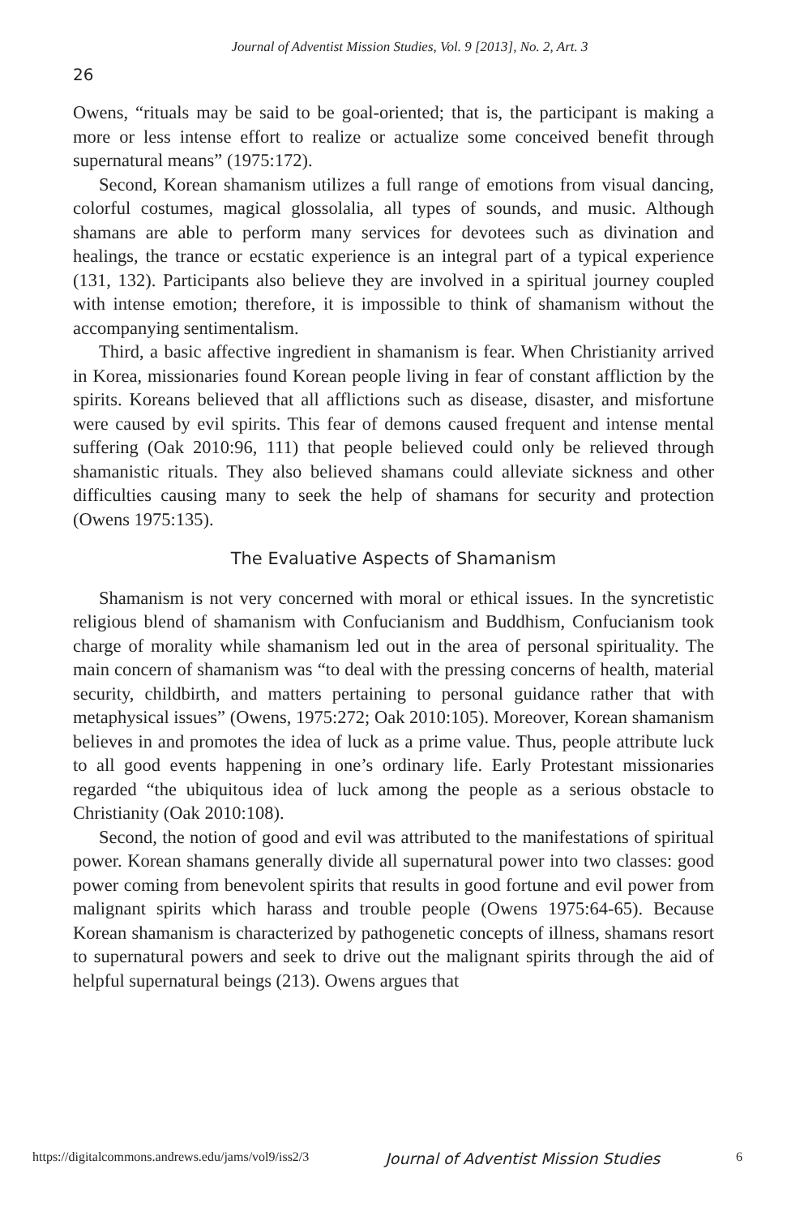Journal of Adventist Mission Studies, Vol. 9 [2013], No. 2, Art. 3
26
Owens, “rituals may be said to be goal-oriented; that is, the participant is making a more or less intense effort to realize or actualize some conceived benefit through supernatural means” (1975:172).
Second, Korean shamanism utilizes a full range of emotions from visual dancing, colorful costumes, magical glossolalia, all types of sounds, and music. Although shamans are able to perform many services for devotees such as divination and healings, the trance or ecstatic experience is an integral part of a typical experience (131, 132). Participants also believe they are involved in a spiritual journey coupled with intense emotion; therefore, it is impossible to think of shamanism without the accompanying sentimentalism.
Third, a basic affective ingredient in shamanism is fear. When Christianity arrived in Korea, missionaries found Korean people living in fear of constant affliction by the spirits. Koreans believed that all afflictions such as disease, disaster, and misfortune were caused by evil spirits. This fear of demons caused frequent and intense mental suffering (Oak 2010:96, 111) that people believed could only be relieved through shamanistic rituals. They also believed shamans could alleviate sickness and other difficulties causing many to seek the help of shamans for security and protection (Owens 1975:135).
The Evaluative Aspects of Shamanism
Shamanism is not very concerned with moral or ethical issues. In the syncretistic religious blend of shamanism with Confucianism and Buddhism, Confucianism took charge of morality while shamanism led out in the area of personal spirituality. The main concern of shamanism was “to deal with the pressing concerns of health, material security, childbirth, and matters pertaining to personal guidance rather that with metaphysical issues” (Owens, 1975:272; Oak 2010:105). Moreover, Korean shamanism believes in and promotes the idea of luck as a prime value. Thus, people attribute luck to all good events happening in one’s ordinary life. Early Protestant missionaries regarded “the ubiquitous idea of luck among the people as a serious obstacle to Christianity (Oak 2010:108).
Second, the notion of good and evil was attributed to the manifestations of spiritual power. Korean shamans generally divide all supernatural power into two classes: good power coming from benevolent spirits that results in good fortune and evil power from malignant spirits which harass and trouble people (Owens 1975:64-65). Because Korean shamanism is characterized by pathogenetic concepts of illness, shamans resort to supernatural powers and seek to drive out the malignant spirits through the aid of helpful supernatural beings (213). Owens argues that
https://digitalcommons.andrews.edu/jams/vol9/iss2/3 Journal of Adventist Mission Studies 6